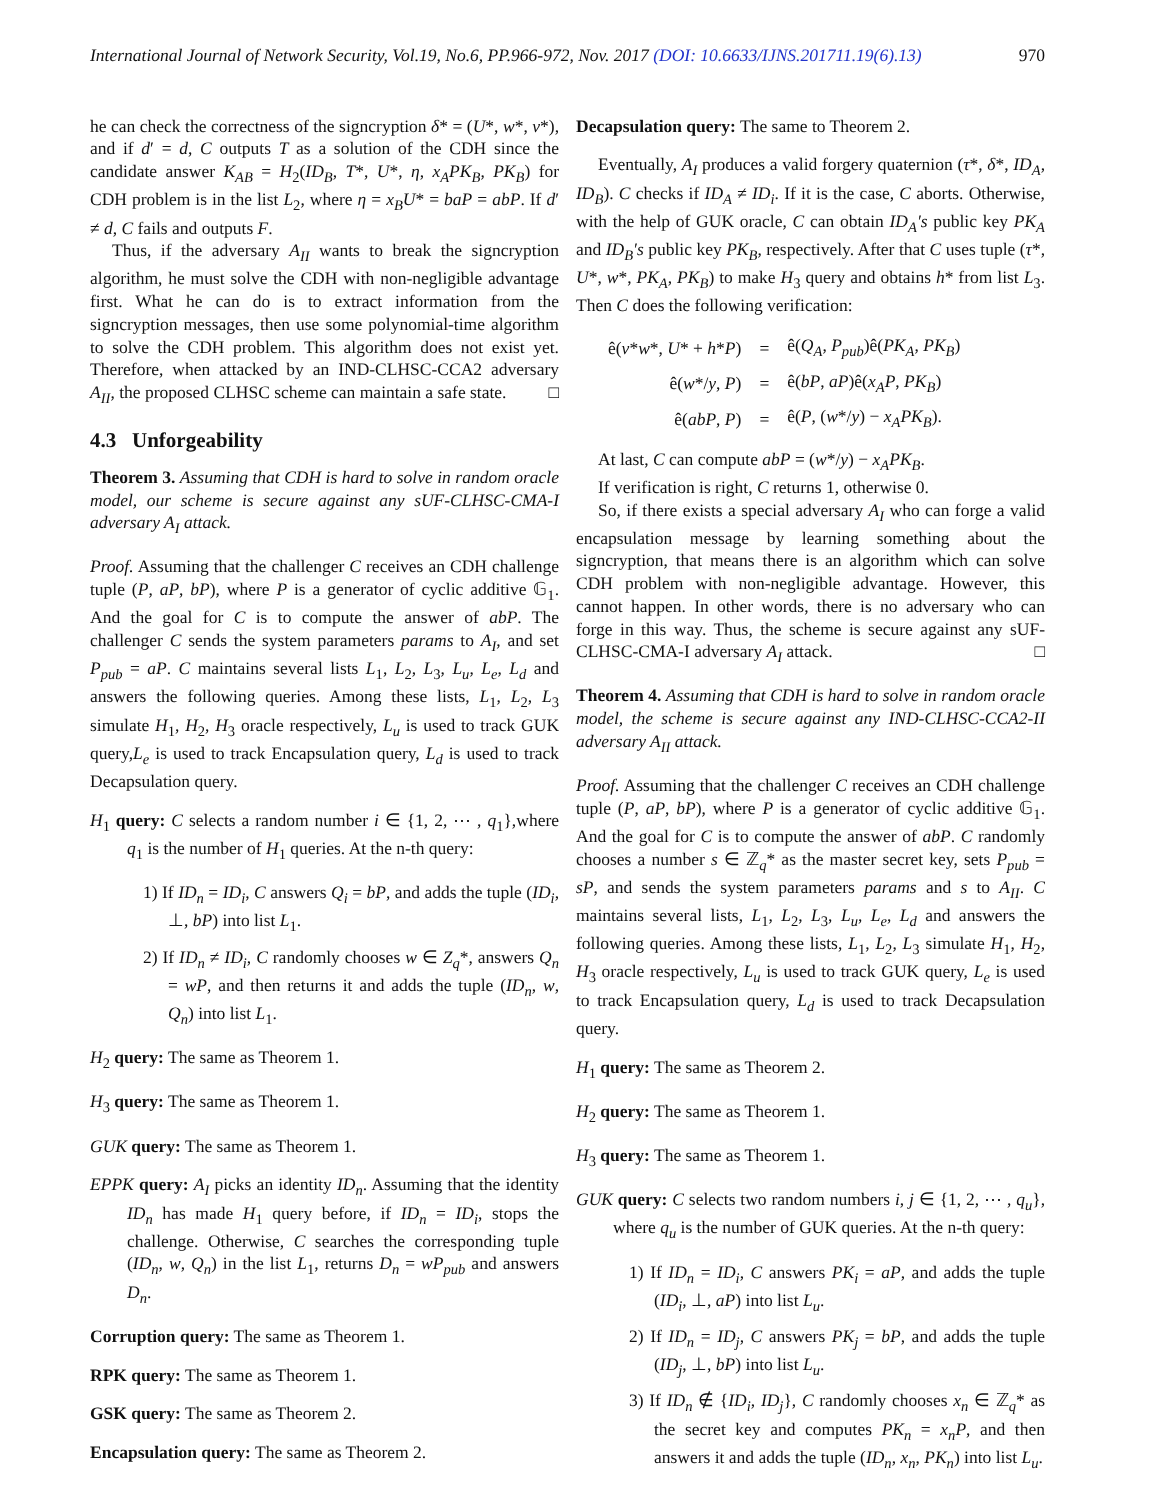International Journal of Network Security, Vol.19, No.6, PP.966-972, Nov. 2017 (DOI: 10.6633/IJNS.201711.19(6).13) 970
he can check the correctness of the signcryption δ* = (U*, w*, v*), and if d′ = d, C outputs T as a solution of the CDH since the candidate answer K<sub>AB</sub> = H<sub>2</sub>(ID<sub>B</sub>, T*, U*, η, x<sub>A</sub>PK<sub>B</sub>, PK<sub>B</sub>) for CDH problem is in the list L<sub>2</sub>, where η = x<sub>B</sub>U* = baP = abP. If d′ ≠ d, C fails and outputs F.
Thus, if the adversary A<sub>II</sub> wants to break the signcryption algorithm, he must solve the CDH with non-negligible advantage first. What he can do is to extract information from the signcryption messages, then use some polynomial-time algorithm to solve the CDH problem. This algorithm does not exist yet. Therefore, when attacked by an IND-CLHSC-CCA2 adversary A<sub>II</sub>, the proposed CLHSC scheme can maintain a safe state. □
4.3 Unforgeability
Theorem 3. Assuming that CDH is hard to solve in random oracle model, our scheme is secure against any sUF-CLHSC-CMA-I adversary A<sub>I</sub> attack.
Proof. Assuming that the challenger C receives an CDH challenge tuple (P, aP, bP), where P is a generator of cyclic additive 𝔾<sub>1</sub>. And the goal for C is to compute the answer of abP. The challenger C sends the system parameters params to A<sub>I</sub>, and set P<sub>pub</sub> = aP. C maintains several lists L<sub>1</sub>, L<sub>2</sub>, L<sub>3</sub>, L<sub>u</sub>, L<sub>e</sub>, L<sub>d</sub> and answers the following queries. Among these lists, L<sub>1</sub>, L<sub>2</sub>, L<sub>3</sub> simulate H<sub>1</sub>, H<sub>2</sub>, H<sub>3</sub> oracle respectively, L<sub>u</sub> is used to track GUK query,L<sub>e</sub> is used to track Encapsulation query, L<sub>d</sub> is used to track Decapsulation query.
H<sub>1</sub> query: C selects a random number i ∈ {1, 2, ⋯ , q<sub>1</sub>},where q<sub>1</sub> is the number of H<sub>1</sub> queries. At the n-th query:
1) If ID<sub>n</sub> = ID<sub>i</sub>, C answers Q<sub>i</sub> = bP, and adds the tuple (ID<sub>i</sub>, ⊥, bP) into list L<sub>1</sub>.
2) If ID<sub>n</sub> ≠ ID<sub>i</sub>, C randomly chooses w ∈ Z<sub>q</sub>*, answers Q<sub>n</sub> = wP, and then returns it and adds the tuple (ID<sub>n</sub>, w, Q<sub>n</sub>) into list L<sub>1</sub>.
H<sub>2</sub> query: The same as Theorem 1.
H<sub>3</sub> query: The same as Theorem 1.
GUK query: The same as Theorem 1.
EPPK query: A<sub>I</sub> picks an identity ID<sub>n</sub>. Assuming that the identity ID<sub>n</sub> has made H<sub>1</sub> query before, if ID<sub>n</sub> = ID<sub>i</sub>, stops the challenge. Otherwise, C searches the corresponding tuple (ID<sub>n</sub>, w, Q<sub>n</sub>) in the list L<sub>1</sub>, returns D<sub>n</sub> = wP<sub>pub</sub> and answers D<sub>n</sub>.
Corruption query: The same as Theorem 1.
RPK query: The same as Theorem 1.
GSK query: The same as Theorem 2.
Encapsulation query: The same as Theorem 2.
Decapsulation query: The same to Theorem 2.
Eventually, A<sub>I</sub> produces a valid forgery quaternion (τ*, δ*, ID<sub>A</sub>, ID<sub>B</sub>). C checks if ID<sub>A</sub> ≠ ID<sub>i</sub>. If it is the case, C aborts. Otherwise, with the help of GUK oracle, C can obtain ID<sub>A</sub>′s public key PK<sub>A</sub> and ID<sub>B</sub>′s public key PK<sub>B</sub>, respectively. After that C uses tuple (τ*, U*, w*, PK<sub>A</sub>, PK<sub>B</sub>) to make H<sub>3</sub> query and obtains h* from list L<sub>3</sub>. Then C does the following verification:
| ê( v * w *, U * + h * P ) | = | ê( Q<sub>A</sub> , P<sub>pub</sub> )ê( PK<sub>A</sub> , PK<sub>B</sub> ) |
| ê( w */ y , P ) | = | ê( bP , aP )ê( x<sub>A</sub>P , PK<sub>B</sub> ) |
| ê( abP , P ) | = | ê( P , ( w */ y ) − x<sub>A</sub>PK<sub>B</sub> ). |
At last, C can compute abP = (w*/y) − x<sub>A</sub>PK<sub>B</sub>.
If verification is right, C returns 1, otherwise 0.
So, if there exists a special adversary A<sub>I</sub> who can forge a valid encapsulation message by learning something about the signcryption, that means there is an algorithm which can solve CDH problem with non-negligible advantage. However, this cannot happen. In other words, there is no adversary who can forge in this way. Thus, the scheme is secure against any sUF-CLHSC-CMA-I adversary A<sub>I</sub> attack. □
Theorem 4. Assuming that CDH is hard to solve in random oracle model, the scheme is secure against any IND-CLHSC-CCA2-II adversary A<sub>II</sub> attack.
Proof. Assuming that the challenger C receives an CDH challenge tuple (P, aP, bP), where P is a generator of cyclic additive 𝔾<sub>1</sub>. And the goal for C is to compute the answer of abP. C randomly chooses a number s ∈ ℤ<sub>q</sub>* as the master secret key, sets P<sub>pub</sub> = sP, and sends the system parameters params and s to A<sub>II</sub>. C maintains several lists, L<sub>1</sub>, L<sub>2</sub>, L<sub>3</sub>, L<sub>u</sub>, L<sub>e</sub>, L<sub>d</sub> and answers the following queries. Among these lists, L<sub>1</sub>, L<sub>2</sub>, L<sub>3</sub> simulate H<sub>1</sub>, H<sub>2</sub>, H<sub>3</sub> oracle respectively, L<sub>u</sub> is used to track GUK query, L<sub>e</sub> is used to track Encapsulation query, L<sub>d</sub> is used to track Decapsulation query.
H<sub>1</sub> query: The same as Theorem 2.
H<sub>2</sub> query: The same as Theorem 1.
H<sub>3</sub> query: The same as Theorem 1.
GUK query: C selects two random numbers i, j ∈ {1, 2, ⋯ , q<sub>u</sub>}, where q<sub>u</sub> is the number of GUK queries. At the n-th query:
1) If ID<sub>n</sub> = ID<sub>i</sub>, C answers PK<sub>i</sub> = aP, and adds the tuple (ID<sub>i</sub>, ⊥, aP) into list L<sub>u</sub>.
2) If ID<sub>n</sub> = ID<sub>j</sub>, C answers PK<sub>j</sub> = bP, and adds the tuple (ID<sub>j</sub>, ⊥, bP) into list L<sub>u</sub>.
3) If ID<sub>n</sub> ∉ {ID<sub>i</sub>, ID<sub>j</sub>}, C randomly chooses x<sub>n</sub> ∈ ℤ<sub>q</sub>* as the secret key and computes PK<sub>n</sub> = x<sub>n</sub>P, and then answers it and adds the tuple (ID<sub>n</sub>, x<sub>n</sub>, PK<sub>n</sub>) into list L<sub>u</sub>.